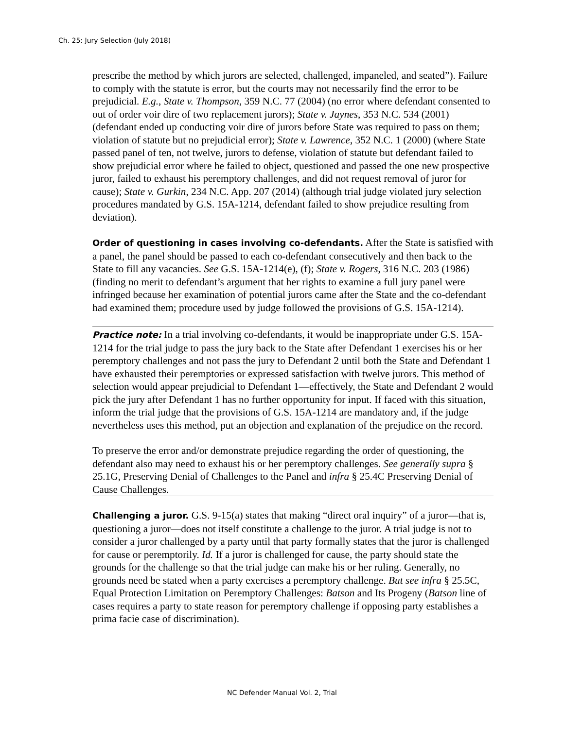Ch. 25: Jury Selection (July 2018)
prescribe the method by which jurors are selected, challenged, impaneled, and seated”). Failure to comply with the statute is error, but the courts may not necessarily find the error to be prejudicial. E.g., State v. Thompson, 359 N.C. 77 (2004) (no error where defendant consented to out of order voir dire of two replacement jurors); State v. Jaynes, 353 N.C. 534 (2001) (defendant ended up conducting voir dire of jurors before State was required to pass on them; violation of statute but no prejudicial error); State v. Lawrence, 352 N.C. 1 (2000) (where State passed panel of ten, not twelve, jurors to defense, violation of statute but defendant failed to show prejudicial error where he failed to object, questioned and passed the one new prospective juror, failed to exhaust his peremptory challenges, and did not request removal of juror for cause); State v. Gurkin, 234 N.C. App. 207 (2014) (although trial judge violated jury selection procedures mandated by G.S. 15A-1214, defendant failed to show prejudice resulting from deviation).
Order of questioning in cases involving co-defendants. After the State is satisfied with a panel, the panel should be passed to each co-defendant consecutively and then back to the State to fill any vacancies. See G.S. 15A-1214(e), (f); State v. Rogers, 316 N.C. 203 (1986) (finding no merit to defendant’s argument that her rights to examine a full jury panel were infringed because her examination of potential jurors came after the State and the co-defendant had examined them; procedure used by judge followed the provisions of G.S. 15A-1214).
Practice note: In a trial involving co-defendants, it would be inappropriate under G.S. 15A-1214 for the trial judge to pass the jury back to the State after Defendant 1 exercises his or her peremptory challenges and not pass the jury to Defendant 2 until both the State and Defendant 1 have exhausted their peremptories or expressed satisfaction with twelve jurors. This method of selection would appear prejudicial to Defendant 1—effectively, the State and Defendant 2 would pick the jury after Defendant 1 has no further opportunity for input. If faced with this situation, inform the trial judge that the provisions of G.S. 15A-1214 are mandatory and, if the judge nevertheless uses this method, put an objection and explanation of the prejudice on the record.
To preserve the error and/or demonstrate prejudice regarding the order of questioning, the defendant also may need to exhaust his or her peremptory challenges. See generally supra § 25.1G, Preserving Denial of Challenges to the Panel and infra § 25.4C Preserving Denial of Cause Challenges.
Challenging a juror. G.S. 9-15(a) states that making “direct oral inquiry” of a juror—that is, questioning a juror—does not itself constitute a challenge to the juror. A trial judge is not to consider a juror challenged by a party until that party formally states that the juror is challenged for cause or peremptorily. Id. If a juror is challenged for cause, the party should state the grounds for the challenge so that the trial judge can make his or her ruling. Generally, no grounds need be stated when a party exercises a peremptory challenge. But see infra § 25.5C, Equal Protection Limitation on Peremptory Challenges: Batson and Its Progeny (Batson line of cases requires a party to state reason for peremptory challenge if opposing party establishes a prima facie case of discrimination).
NC Defender Manual Vol. 2, Trial